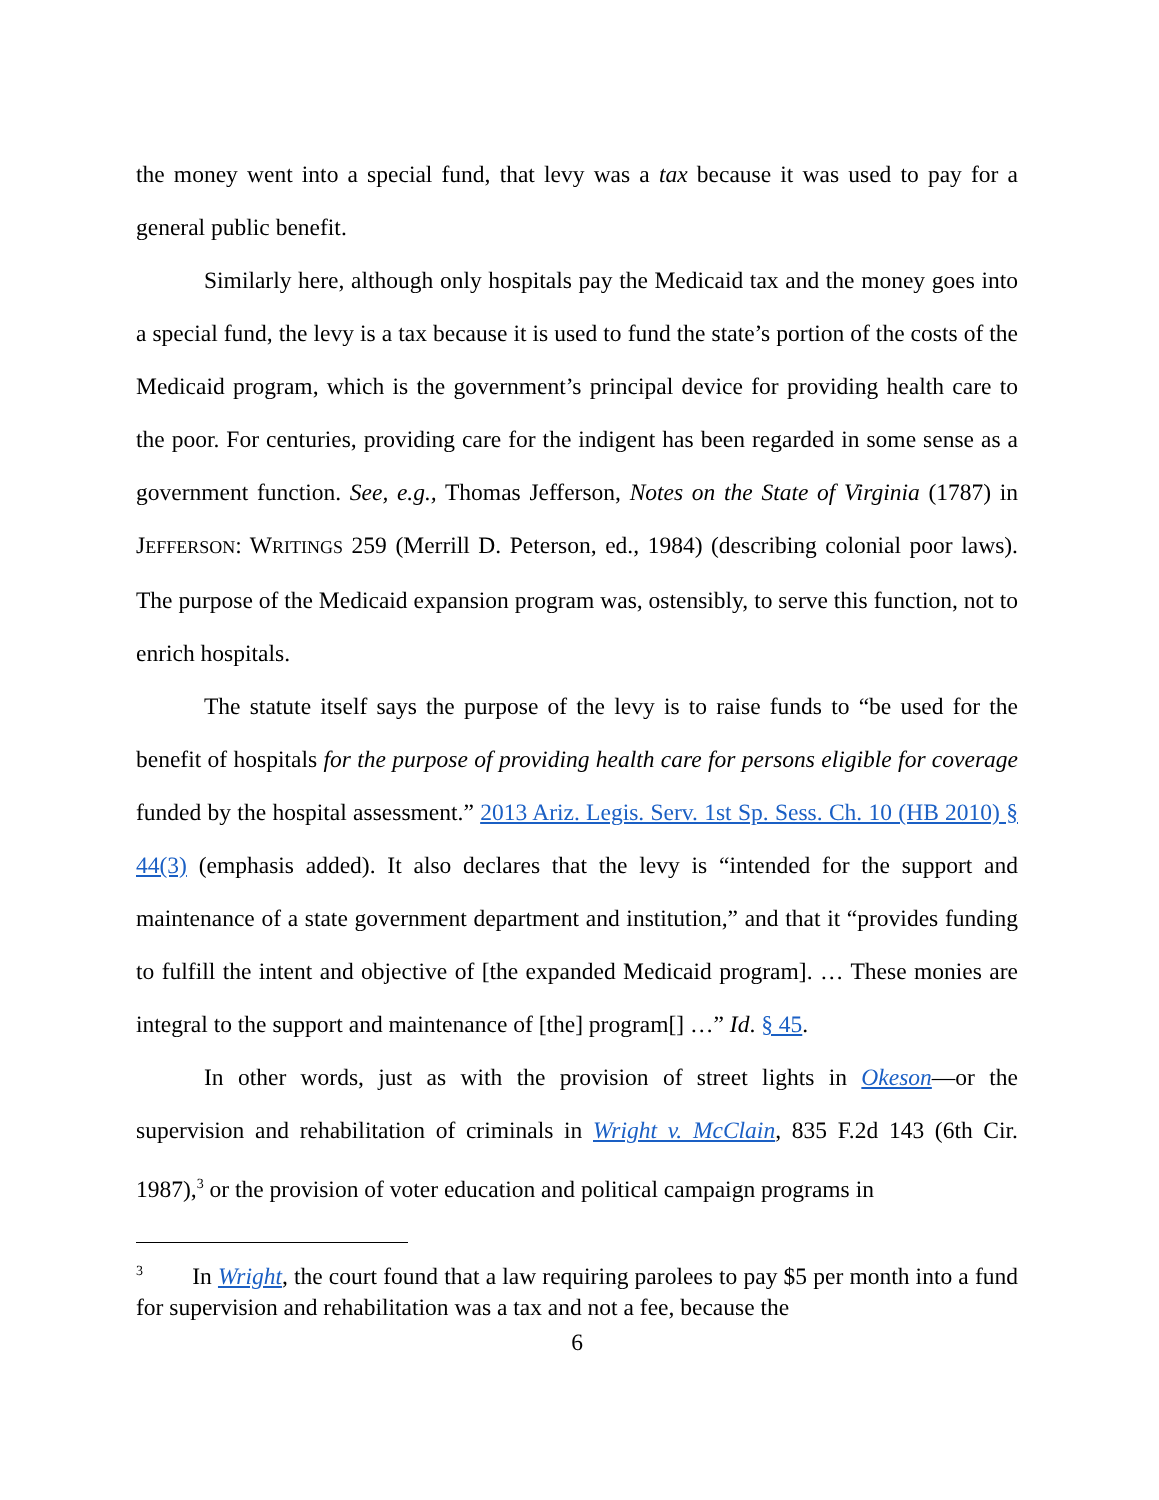the money went into a special fund, that levy was a tax because it was used to pay for a general public benefit.
Similarly here, although only hospitals pay the Medicaid tax and the money goes into a special fund, the levy is a tax because it is used to fund the state’s portion of the costs of the Medicaid program, which is the government’s principal device for providing health care to the poor. For centuries, providing care for the indigent has been regarded in some sense as a government function. See, e.g., Thomas Jefferson, Notes on the State of Virginia (1787) in JEFFERSON: WRITINGS 259 (Merrill D. Peterson, ed., 1984) (describing colonial poor laws). The purpose of the Medicaid expansion program was, ostensibly, to serve this function, not to enrich hospitals.
The statute itself says the purpose of the levy is to raise funds to “be used for the benefit of hospitals for the purpose of providing health care for persons eligible for coverage funded by the hospital assessment.” 2013 Ariz. Legis. Serv. 1st Sp. Sess. Ch. 10 (HB 2010) § 44(3) (emphasis added). It also declares that the levy is “intended for the support and maintenance of a state government department and institution,” and that it “provides funding to fulfill the intent and objective of [the expanded Medicaid program]. … These monies are integral to the support and maintenance of [the] program[] …” Id. § 45.
In other words, just as with the provision of street lights in Okeson—or the supervision and rehabilitation of criminals in Wright v. McClain, 835 F.2d 143 (6th Cir. 1987),<sup>3</sup> or the provision of voter education and political campaign programs in
<sup>3</sup> In Wright, the court found that a law requiring parolees to pay $5 per month into a fund for supervision and rehabilitation was a tax and not a fee, because the
6